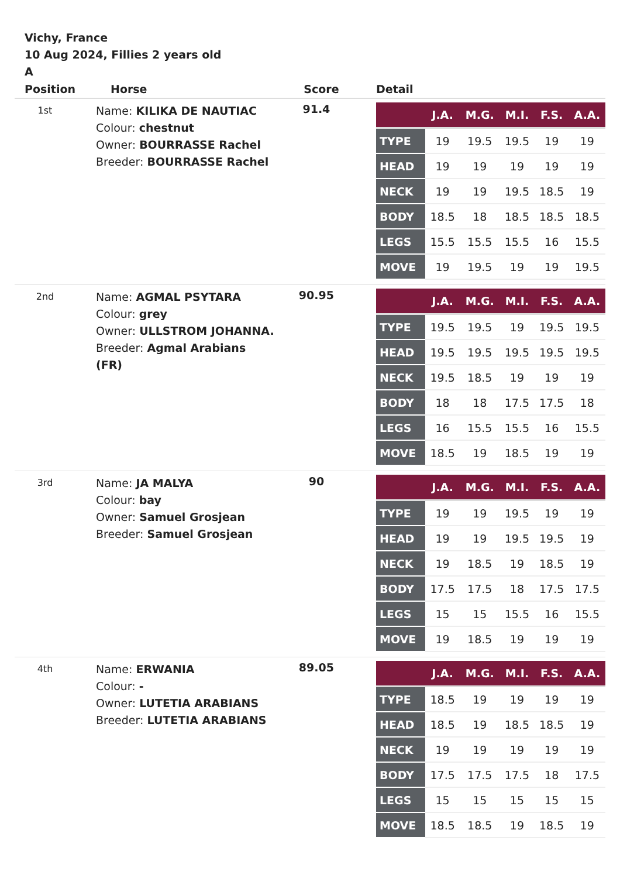Vichy, France
10 Aug 2024, Fillies 2 years old
A
| Position | Horse | Score | Detail |
| --- | --- | --- | --- |
| 1st | Name: KILIKA DE NAUTIAC Colour: chestnut Owner: BOURRASSE Rachel Breeder: BOURRASSE Rachel | 91.4 | / / J.A. / M.G. / M.I. / F.S. / A.A. / / --- / --- / --- / --- / --- / --- / / TYPE / 19 / 19.5 / 19.5 / 19 / 19 / / HEAD / 19 / 19 / 19 / 19 / 19 / / NECK / 19 / 19 / 19.5 / 18.5 / 19 / / BODY / 18.5 / 18 / 18.5 / 18.5 / 18.5 / / LEGS / 15.5 / 15.5 / 15.5 / 16 / 15.5 / / MOVE / 19 / 19.5 / 19 / 19 / 19.5 / |
| 2nd | Name: AGMAL PSYTARA Colour: grey Owner: ULLSTROM JOHANNA. Breeder: Agmal Arabians (FR) | 90.95 | / / J.A. / M.G. / M.I. / F.S. / A.A. / / --- / --- / --- / --- / --- / --- / / TYPE / 19.5 / 19.5 / 19 / 19.5 / 19.5 / / HEAD / 19.5 / 19.5 / 19.5 / 19.5 / 19.5 / / NECK / 19.5 / 18.5 / 19 / 19 / 19 / / BODY / 18 / 18 / 17.5 / 17.5 / 18 / / LEGS / 16 / 15.5 / 15.5 / 16 / 15.5 / / MOVE / 18.5 / 19 / 18.5 / 19 / 19 / |
| 3rd | Name: JA MALYA Colour: bay Owner: Samuel Grosjean Breeder: Samuel Grosjean | 90 | / / J.A. / M.G. / M.I. / F.S. / A.A. / / --- / --- / --- / --- / --- / --- / / TYPE / 19 / 19 / 19.5 / 19 / 19 / / HEAD / 19 / 19 / 19.5 / 19.5 / 19 / / NECK / 19 / 18.5 / 19 / 18.5 / 19 / / BODY / 17.5 / 17.5 / 18 / 17.5 / 17.5 / / LEGS / 15 / 15 / 15.5 / 16 / 15.5 / / MOVE / 19 / 18.5 / 19 / 19 / 19 / |
| 4th | Name: ERWANIA Colour: - Owner: LUTETIA ARABIANS Breeder: LUTETIA ARABIANS | 89.05 | / / J.A. / M.G. / M.I. / F.S. / A.A. / / --- / --- / --- / --- / --- / --- / / TYPE / 18.5 / 19 / 19 / 19 / 19 / / HEAD / 18.5 / 19 / 18.5 / 18.5 / 19 / / NECK / 19 / 19 / 19 / 19 / 19 / / BODY / 17.5 / 17.5 / 17.5 / 18 / 17.5 / / LEGS / 15 / 15 / 15 / 15 / 15 / / MOVE / 18.5 / 18.5 / 19 / 18.5 / 19 / |